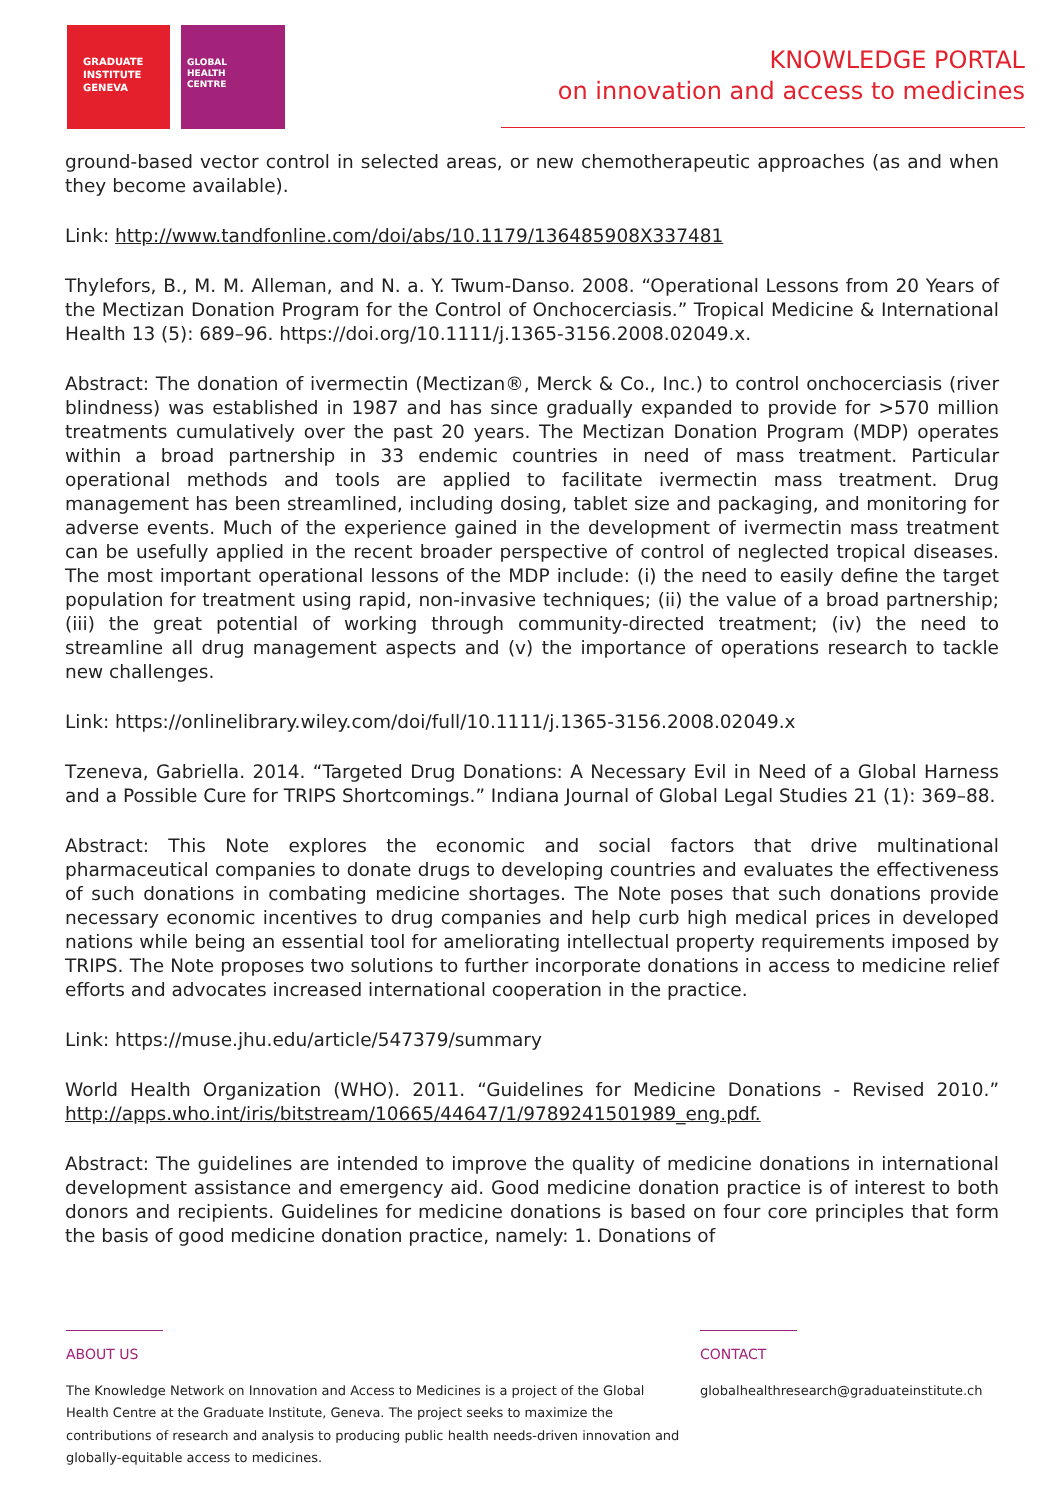GRADUATE
INSTITUTE
GENEVA
GLOBAL
HEALTH
CENTRE
KNOWLEDGE PORTAL
on innovation and access to medicines
ground-based vector control in selected areas, or new chemotherapeutic approaches (as and when they become available).
Link: http://www.tandfonline.com/doi/abs/10.1179/136485908X337481
Thylefors, B., M. M. Alleman, and N. a. Y. Twum-Danso. 2008. “Operational Lessons from 20 Years of the Mectizan Donation Program for the Control of Onchocerciasis.” Tropical Medicine & International Health 13 (5): 689–96. https://doi.org/10.1111/j.1365-3156.2008.02049.x.
Abstract: The donation of ivermectin (Mectizan®, Merck & Co., Inc.) to control onchocerciasis (river blindness) was established in 1987 and has since gradually expanded to provide for >570 million treatments cumulatively over the past 20 years. The Mectizan Donation Program (MDP) operates within a broad partnership in 33 endemic countries in need of mass treatment. Particular operational methods and tools are applied to facilitate ivermectin mass treatment. Drug management has been streamlined, including dosing, tablet size and packaging, and monitoring for adverse events. Much of the experience gained in the development of ivermectin mass treatment can be usefully applied in the recent broader perspective of control of neglected tropical diseases. The most important operational lessons of the MDP include: (i) the need to easily define the target population for treatment using rapid, non-invasive techniques; (ii) the value of a broad partnership; (iii) the great potential of working through community-directed treatment; (iv) the need to streamline all drug management aspects and (v) the importance of operations research to tackle new challenges.
Link: https://onlinelibrary.wiley.com/doi/full/10.1111/j.1365-3156.2008.02049.x
Tzeneva, Gabriella. 2014. “Targeted Drug Donations: A Necessary Evil in Need of a Global Harness and a Possible Cure for TRIPS Shortcomings.” Indiana Journal of Global Legal Studies 21 (1): 369–88.
Abstract: This Note explores the economic and social factors that drive multinational pharmaceutical companies to donate drugs to developing countries and evaluates the effectiveness of such donations in combating medicine shortages. The Note poses that such donations provide necessary economic incentives to drug companies and help curb high medical prices in developed nations while being an essential tool for ameliorating intellectual property requirements imposed by TRIPS. The Note proposes two solutions to further incorporate donations in access to medicine relief efforts and advocates increased international cooperation in the practice.
Link: https://muse.jhu.edu/article/547379/summary
World Health Organization (WHO). 2011. “Guidelines for Medicine Donations - Revised 2010.” http://apps.who.int/iris/bitstream/10665/44647/1/9789241501989_eng.pdf.
Abstract: The guidelines are intended to improve the quality of medicine donations in international development assistance and emergency aid. Good medicine donation practice is of interest to both donors and recipients. Guidelines for medicine donations is based on four core principles that form the basis of good medicine donation practice, namely: 1. Donations of
ABOUT US
The Knowledge Network on Innovation and Access to Medicines is a project of the Global Health Centre at the Graduate Institute, Geneva. The project seeks to maximize the contributions of research and analysis to producing public health needs-driven innovation and globally-equitable access to medicines.
CONTACT
globalhealthresearch@graduateinstitute.ch